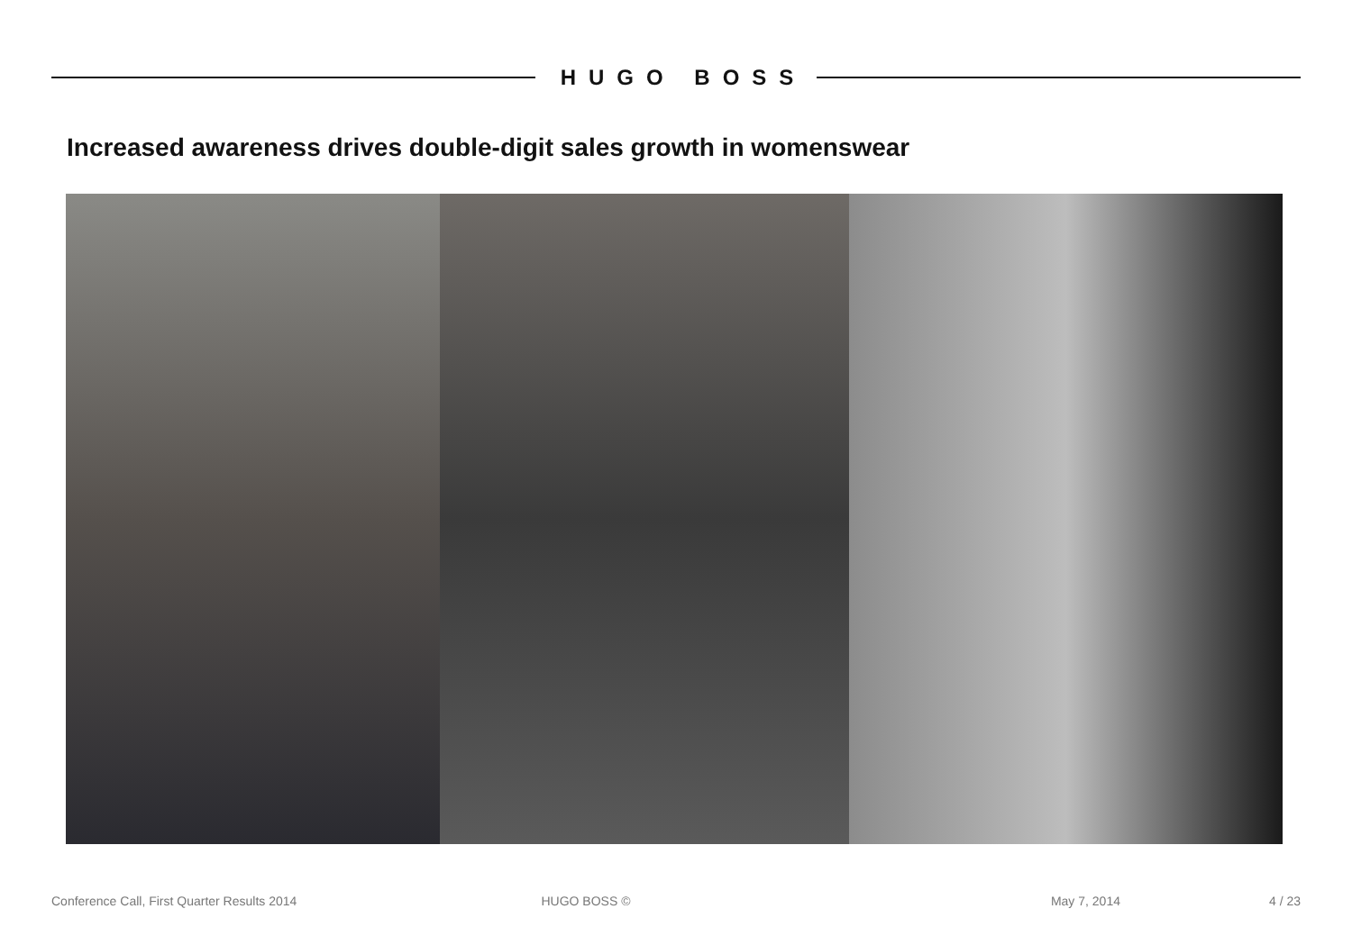HUGO BOSS
Increased awareness drives double-digit sales growth in womenswear
Conference Call, First Quarter Results 2014
HUGO BOSS © May 7, 2014 4 / 23